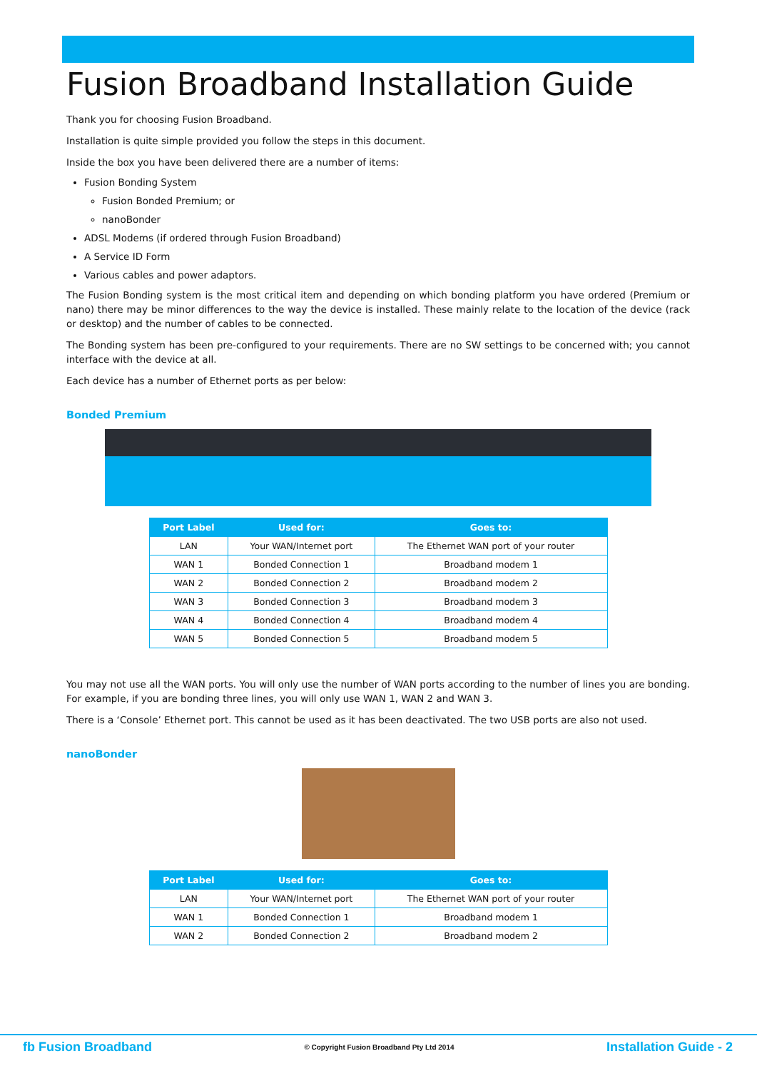Fusion Broadband Installation Guide
Thank you for choosing Fusion Broadband.
Installation is quite simple provided you follow the steps in this document.
Inside the box you have been delivered there are a number of items:
Fusion Bonding System
Fusion Bonded Premium; or
nanoBonder
ADSL Modems (if ordered through Fusion Broadband)
A Service ID Form
Various cables and power adaptors.
The Fusion Bonding system is the most critical item and depending on which bonding platform you have ordered (Premium or nano) there may be minor differences to the way the device is installed. These mainly relate to the location of the device (rack or desktop) and the number of cables to be connected.
The Bonding system has been pre-configured to your requirements. There are no SW settings to be concerned with; you cannot interface with the device at all.
Each device has a number of Ethernet ports as per below:
Bonded Premium
| Port Label | Used for: | Goes to: |
| --- | --- | --- |
| LAN | Your WAN/Internet port | The Ethernet WAN port of your router |
| WAN 1 | Bonded Connection 1 | Broadband modem 1 |
| WAN 2 | Bonded Connection 2 | Broadband modem 2 |
| WAN 3 | Bonded Connection 3 | Broadband modem 3 |
| WAN 4 | Bonded Connection 4 | Broadband modem 4 |
| WAN 5 | Bonded Connection 5 | Broadband modem 5 |
You may not use all the WAN ports. You will only use the number of WAN ports according to the number of lines you are bonding. For example, if you are bonding three lines, you will only use WAN 1, WAN 2 and WAN 3.
There is a ‘Console’ Ethernet port. This cannot be used as it has been deactivated. The two USB ports are also not used.
nanoBonder
| Port Label | Used for: | Goes to: |
| --- | --- | --- |
| LAN | Your WAN/Internet port | The Ethernet WAN port of your router |
| WAN 1 | Bonded Connection 1 | Broadband modem 1 |
| WAN 2 | Bonded Connection 2 | Broadband modem 2 |
fb Fusion Broadband
© Copyright Fusion Broadband Pty Ltd 2014
Installation Guide - 2